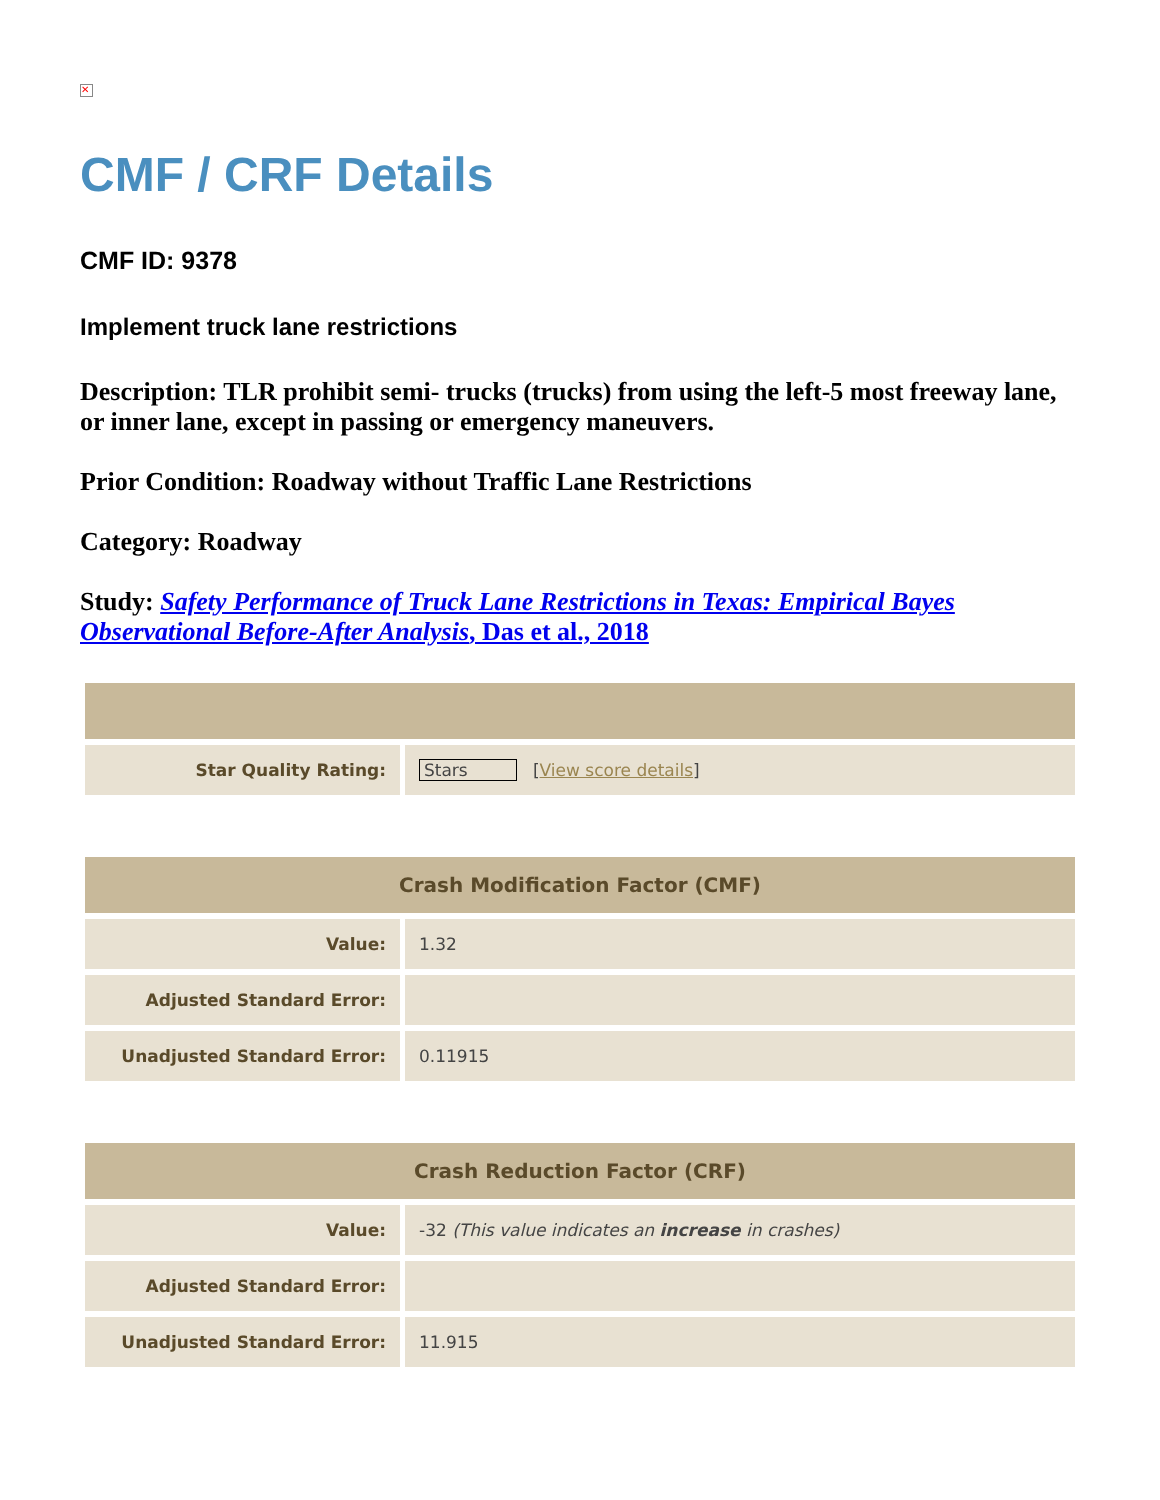✕
CMF / CRF Details
CMF ID: 9378
Implement truck lane restrictions
Description: TLR prohibit semi- trucks (trucks) from using the left-5 most freeway lane, or inner lane, except in passing or emergency maneuvers.
Prior Condition: Roadway without Traffic Lane Restrictions
Category: Roadway
Study: Safety Performance of Truck Lane Restrictions in Texas: Empirical Bayes Observational Before-After Analysis, Das et al., 2018
| Star Quality Rating: | Stars [ View score details ] |
| Crash Modification Factor (CMF) | |
| --- | --- |
| Value: | 1.32 |
| Adjusted Standard Error: | |
| Unadjusted Standard Error: | 0.11915 |
| Crash Reduction Factor (CRF) | |
| --- | --- |
| Value: | -32 (This value indicates an increase in crashes) |
| Adjusted Standard Error: | |
| Unadjusted Standard Error: | 11.915 |